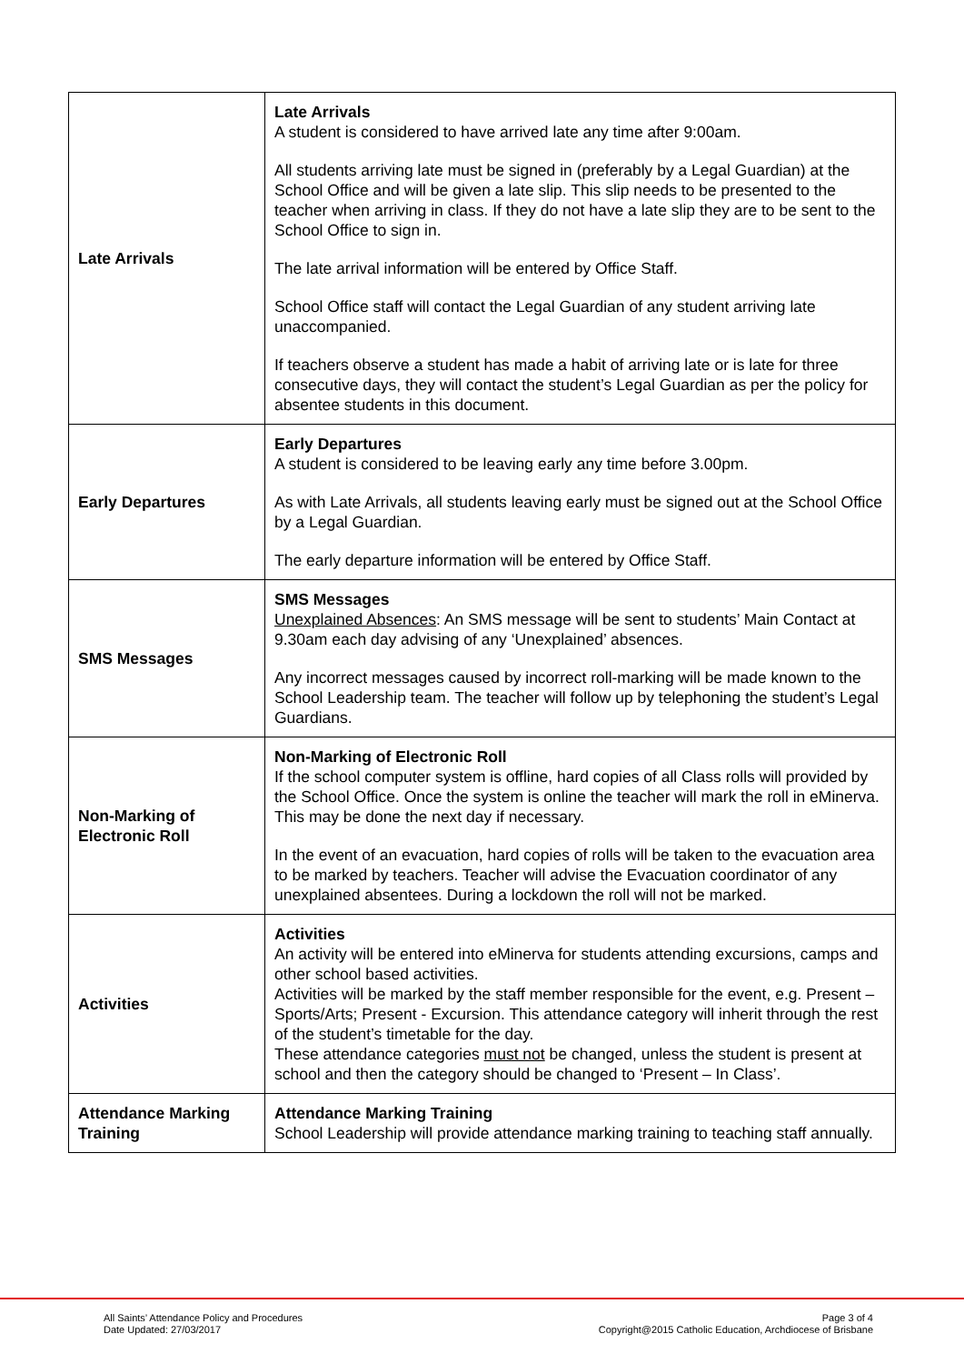| Late Arrivals | Late Arrivals A student is considered to have arrived late any time after 9:00am. All students arriving late must be signed in (preferably by a Legal Guardian) at the School Office and will be given a late slip. This slip needs to be presented to the teacher when arriving in class. If they do not have a late slip they are to be sent to the School Office to sign in. The late arrival information will be entered by Office Staff. School Office staff will contact the Legal Guardian of any student arriving late unaccompanied. If teachers observe a student has made a habit of arriving late or is late for three consecutive days, they will contact the student’s Legal Guardian as per the policy for absentee students in this document. |
| Early Departures | Early Departures A student is considered to be leaving early any time before 3.00pm. As with Late Arrivals, all students leaving early must be signed out at the School Office by a Legal Guardian. The early departure information will be entered by Office Staff. |
| SMS Messages | SMS Messages Unexplained Absences : An SMS message will be sent to students’ Main Contact at 9.30am each day advising of any ‘Unexplained’ absences. Any incorrect messages caused by incorrect roll-marking will be made known to the School Leadership team. The teacher will follow up by telephoning the student’s Legal Guardians. |
| Non-Marking of Electronic Roll | Non-Marking of Electronic Roll If the school computer system is offline, hard copies of all Class rolls will provided by the School Office. Once the system is online the teacher will mark the roll in eMinerva. This may be done the next day if necessary. In the event of an evacuation, hard copies of rolls will be taken to the evacuation area to be marked by teachers. Teacher will advise the Evacuation coordinator of any unexplained absentees. During a lockdown the roll will not be marked. |
| Activities | Activities An activity will be entered into eMinerva for students attending excursions, camps and other school based activities. Activities will be marked by the staff member responsible for the event, e.g. Present – Sports/Arts; Present - Excursion. This attendance category will inherit through the rest of the student’s timetable for the day. These attendance categories must not be changed, unless the student is present at school and then the category should be changed to ‘Present – In Class’. |
| Attendance Marking Training | Attendance Marking Training School Leadership will provide attendance marking training to teaching staff annually. |
All Saints’ Attendance Policy and Procedures
Date Updated: 27/03/2017
Page 3 of 4
Copyright@2015 Catholic Education, Archdiocese of Brisbane